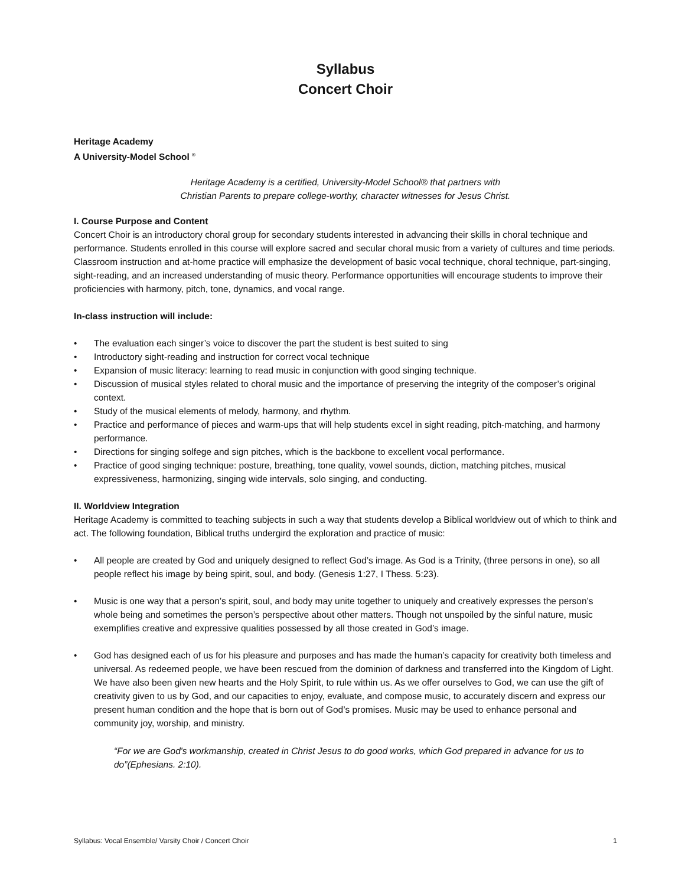Syllabus
Concert Choir
Heritage Academy
A University-Model School <sup>®</sup>
Heritage Academy is a certified, University-Model School® that partners with
Christian Parents to prepare college-worthy, character witnesses for Jesus Christ.
I. Course Purpose and Content
Concert Choir is an introductory choral group for secondary students interested in advancing their skills in choral technique and performance. Students enrolled in this course will explore sacred and secular choral music from a variety of cultures and time periods. Classroom instruction and at-home practice will emphasize the development of basic vocal technique, choral technique, part-singing, sight-reading, and an increased understanding of music theory. Performance opportunities will encourage students to improve their proficiencies with harmony, pitch, tone, dynamics, and vocal range.
In-class instruction will include:
• The evaluation each singer’s voice to discover the part the student is best suited to sing
• Introductory sight-reading and instruction for correct vocal technique
• Expansion of music literacy: learning to read music in conjunction with good singing technique.
• Discussion of musical styles related to choral music and the importance of preserving the integrity of the composer’s original context.
• Study of the musical elements of melody, harmony, and rhythm.
• Practice and performance of pieces and warm-ups that will help students excel in sight reading, pitch-matching, and harmony performance.
• Directions for singing solfege and sign pitches, which is the backbone to excellent vocal performance.
• Practice of good singing technique: posture, breathing, tone quality, vowel sounds, diction, matching pitches, musical expressiveness, harmonizing, singing wide intervals, solo singing, and conducting.
II. Worldview Integration
Heritage Academy is committed to teaching subjects in such a way that students develop a Biblical worldview out of which to think and act. The following foundation, Biblical truths undergird the exploration and practice of music:
• All people are created by God and uniquely designed to reflect God’s image. As God is a Trinity, (three persons in one), so all people reflect his image by being spirit, soul, and body. (Genesis 1:27, I Thess. 5:23).
• Music is one way that a person’s spirit, soul, and body may unite together to uniquely and creatively expresses the person’s whole being and sometimes the person’s perspective about other matters. Though not unspoiled by the sinful nature, music exemplifies creative and expressive qualities possessed by all those created in God’s image.
• God has designed each of us for his pleasure and purposes and has made the human’s capacity for creativity both timeless and universal. As redeemed people, we have been rescued from the dominion of darkness and transferred into the Kingdom of Light. We have also been given new hearts and the Holy Spirit, to rule within us. As we offer ourselves to God, we can use the gift of creativity given to us by God, and our capacities to enjoy, evaluate, and compose music, to accurately discern and express our present human condition and the hope that is born out of God’s promises. Music may be used to enhance personal and community joy, worship, and ministry.
“For we are God's workmanship, created in Christ Jesus to do good works, which God prepared in advance for us to do”(Ephesians. 2:10).
Syllabus: Vocal Ensemble/ Varsity Choir / Concert Choir 1